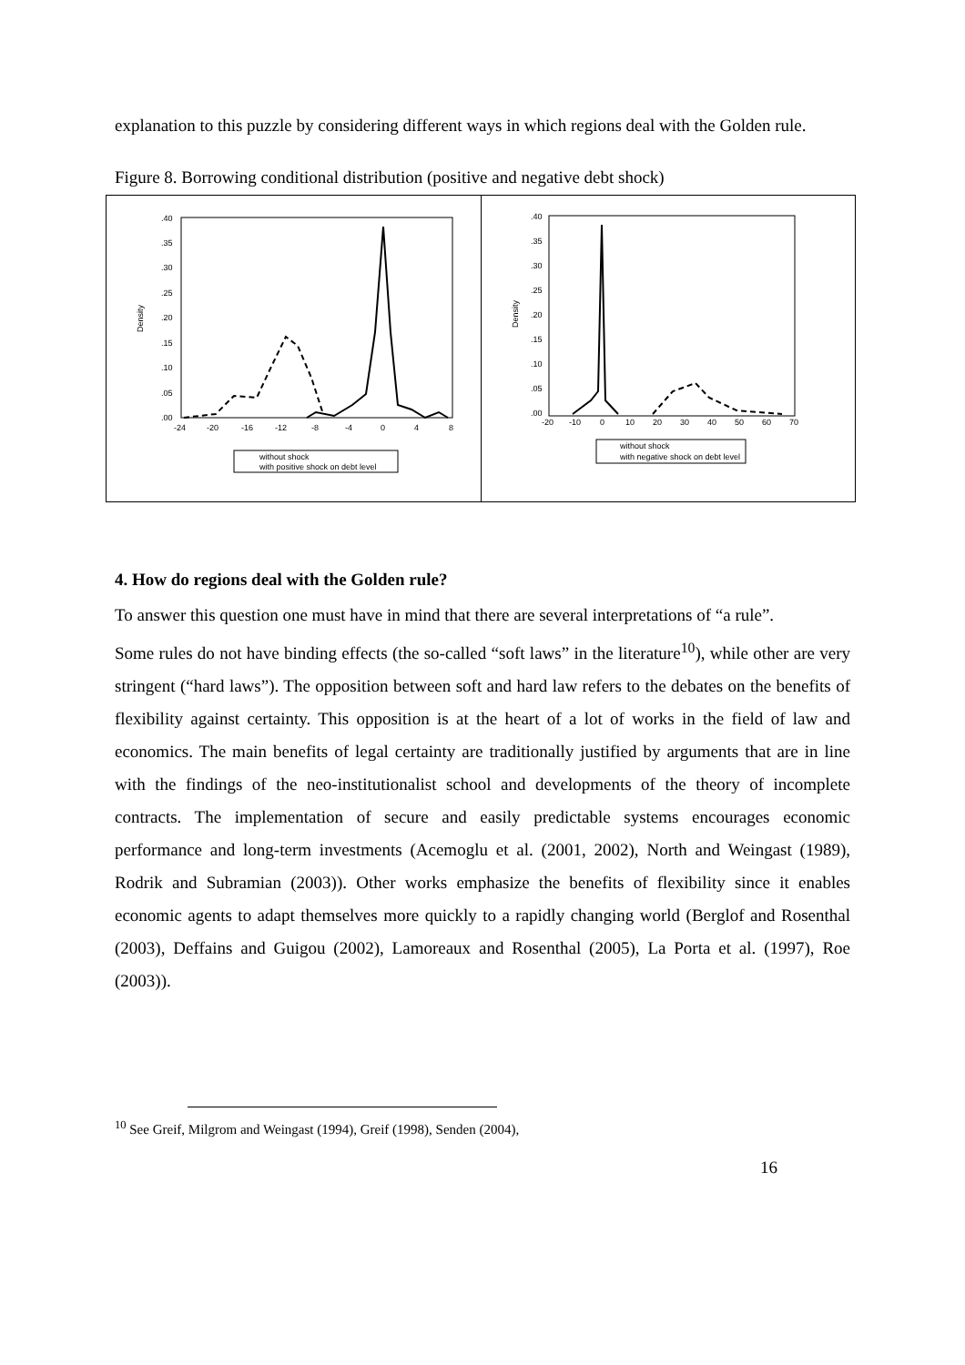explanation to this puzzle by considering different ways in which regions deal with the Golden rule.
Figure 8. Borrowing conditional distribution (positive and negative debt shock)
.40
.35
.30
.25
.20
.15
.10
.05
.00
Density
-24
-20
-16
-12
-8
-4
0
4
8
without shock
with positive shock on debt level
.40
.35
.30
.25
.20
.15
.10
.05
.00
Density
-20
-10
0
10
20
30
40
50
60
70
without shock
with negative shock on debt level
4. How do regions deal with the Golden rule?
To answer this question one must have in mind that there are several interpretations of “a rule”.
Some rules do not have binding effects (the so-called “soft laws” in the literature<sup>10</sup>), while other are very stringent (“hard laws”). The opposition between soft and hard law refers to the debates on the benefits of flexibility against certainty. This opposition is at the heart of a lot of works in the field of law and economics. The main benefits of legal certainty are traditionally justified by arguments that are in line with the findings of the neo-institutionalist school and developments of the theory of incomplete contracts. The implementation of secure and easily predictable systems encourages economic performance and long-term investments (Acemoglu et al. (2001, 2002), North and Weingast (1989), Rodrik and Subramian (2003)). Other works emphasize the benefits of flexibility since it enables economic agents to adapt themselves more quickly to a rapidly changing world (Berglof and Rosenthal (2003), Deffains and Guigou (2002), Lamoreaux and Rosenthal (2005), La Porta et al. (1997), Roe (2003)).
<sup>10</sup> See Greif, Milgrom and Weingast (1994), Greif (1998), Senden (2004),
16